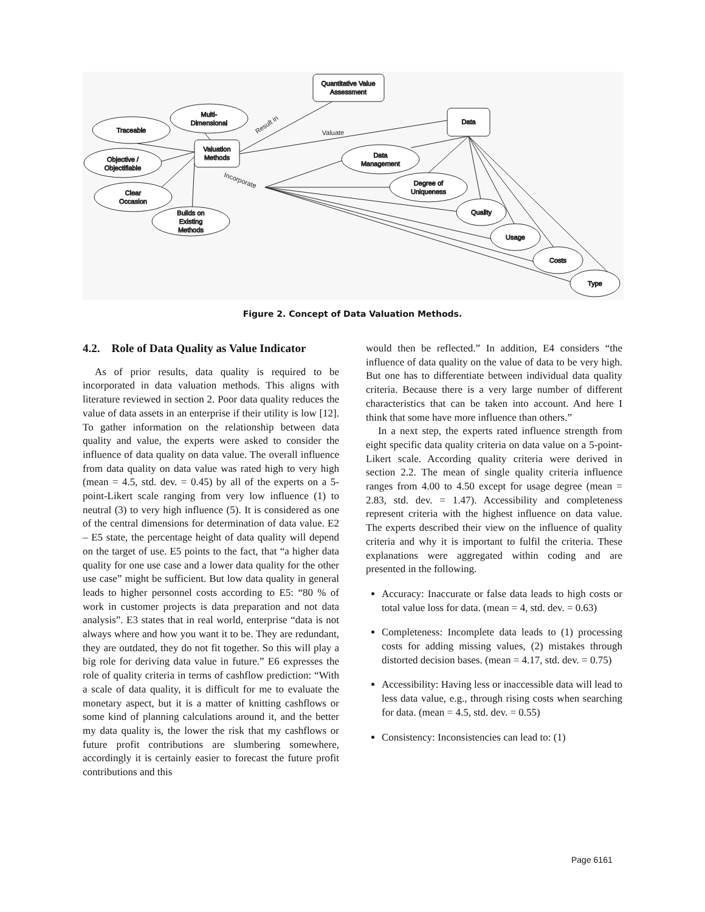Quantitative Value
Assessment
Data
Valuation
Methods
Multi-
Dimensional
Traceable
Objective /
Objectifiable
Clear
Occasion
Builds on
Existing
Methods
Data
Management
Degree of
Uniqueness
Quality
Usage
Costs
Type
Result in
Valuate
Incorporate
Figure 2. Concept of Data Valuation Methods.
4.2. Role of Data Quality as Value Indicator
As of prior results, data quality is required to be incorporated in data valuation methods. This aligns with literature reviewed in section 2. Poor data quality reduces the value of data assets in an enterprise if their utility is low [12]. To gather information on the relationship between data quality and value, the experts were asked to consider the influence of data quality on data value. The overall influence from data quality on data value was rated high to very high (mean = 4.5, std. dev. = 0.45) by all of the experts on a 5-point-Likert scale ranging from very low influence (1) to neutral (3) to very high influence (5). It is considered as one of the central dimensions for determination of data value. E2 – E5 state, the percentage height of data quality will depend on the target of use. E5 points to the fact, that “a higher data quality for one use case and a lower data quality for the other use case” might be sufficient. But low data quality in general leads to higher personnel costs according to E5: “80 % of work in customer projects is data preparation and not data analysis”. E3 states that in real world, enterprise “data is not always where and how you want it to be. They are redundant, they are outdated, they do not fit together. So this will play a big role for deriving data value in future.” E6 expresses the role of quality criteria in terms of cashflow prediction: “With a scale of data quality, it is difficult for me to evaluate the monetary aspect, but it is a matter of knitting cashflows or some kind of planning calculations around it, and the better my data quality is, the lower the risk that my cashflows or future profit contributions are slumbering somewhere, accordingly it is certainly easier to forecast the future profit contributions and this
would then be reflected.” In addition, E4 considers “the influence of data quality on the value of data to be very high. But one has to differentiate between individual data quality criteria. Because there is a very large number of different characteristics that can be taken into account. And here I think that some have more influence than others.”
In a next step, the experts rated influence strength from eight specific data quality criteria on data value on a 5-point-Likert scale. According quality criteria were derived in section 2.2. The mean of single quality criteria influence ranges from 4.00 to 4.50 except for usage degree (mean = 2.83, std. dev. = 1.47). Accessibility and completeness represent criteria with the highest influence on data value. The experts described their view on the influence of quality criteria and why it is important to fulfil the criteria. These explanations were aggregated within coding and are presented in the following.
Accuracy: Inaccurate or false data leads to high costs or total value loss for data. (mean = 4, std. dev. = 0.63)
Completeness: Incomplete data leads to (1) processing costs for adding missing values, (2) mistakes through distorted decision bases. (mean = 4.17, std. dev. = 0.75)
Accessibility: Having less or inaccessible data will lead to less data value, e.g., through rising costs when searching for data. (mean = 4.5, std. dev. = 0.55)
Consistency: Inconsistencies can lead to: (1)
Page 6161